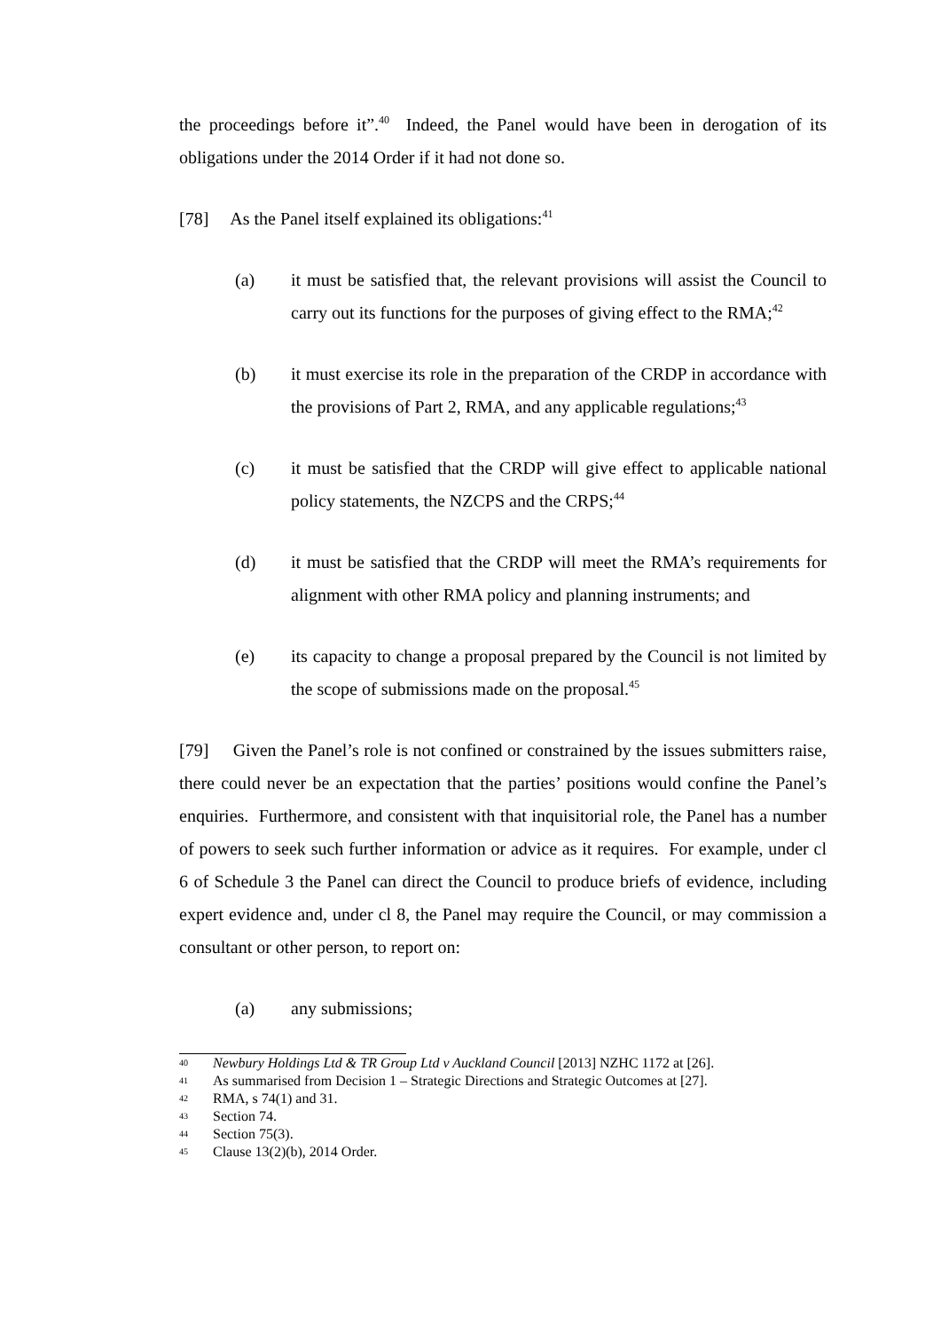the proceedings before it”.<sup>40</sup> Indeed, the Panel would have been in derogation of its obligations under the 2014 Order if it had not done so.
[78] As the Panel itself explained its obligations:<sup>41</sup>
(a) it must be satisfied that, the relevant provisions will assist the Council to carry out its functions for the purposes of giving effect to the RMA;<sup>42</sup>
(b) it must exercise its role in the preparation of the CRDP in accordance with the provisions of Part 2, RMA, and any applicable regulations;<sup>43</sup>
(c) it must be satisfied that the CRDP will give effect to applicable national policy statements, the NZCPS and the CRPS;<sup>44</sup>
(d) it must be satisfied that the CRDP will meet the RMA’s requirements for alignment with other RMA policy and planning instruments; and
(e) its capacity to change a proposal prepared by the Council is not limited by the scope of submissions made on the proposal.<sup>45</sup>
[79] Given the Panel’s role is not confined or constrained by the issues submitters raise, there could never be an expectation that the parties’ positions would confine the Panel’s enquiries. Furthermore, and consistent with that inquisitorial role, the Panel has a number of powers to seek such further information or advice as it requires. For example, under cl 6 of Schedule 3 the Panel can direct the Council to produce briefs of evidence, including expert evidence and, under cl 8, the Panel may require the Council, or may commission a consultant or other person, to report on:
(a) any submissions;
40 Newbury Holdings Ltd & TR Group Ltd v Auckland Council [2013] NZHC 1172 at [26].
41 As summarised from Decision 1 – Strategic Directions and Strategic Outcomes at [27].
42 RMA, s 74(1) and 31.
43 Section 74.
44 Section 75(3).
45 Clause 13(2)(b), 2014 Order.